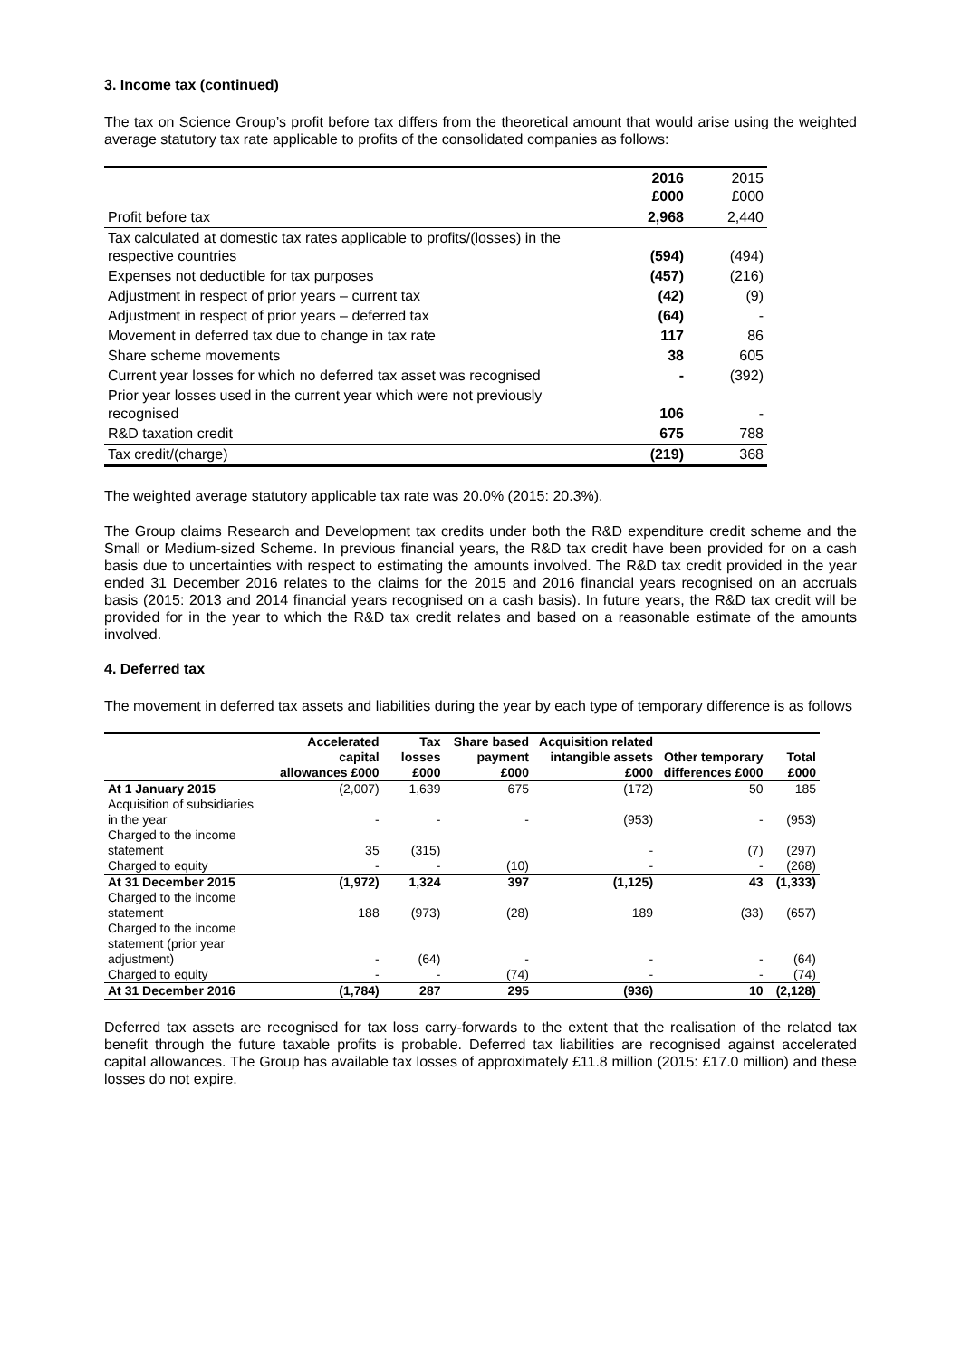3. Income tax (continued)
The tax on Science Group’s profit before tax differs from the theoretical amount that would arise using the weighted average statutory tax rate applicable to profits of the consolidated companies as follows:
| | 2016 £000 | 2015 £000 |
| Profit before tax | 2,968 | 2,440 |
| Tax calculated at domestic tax rates applicable to profits/(losses) in the respective countries | (594) | (494) |
| Expenses not deductible for tax purposes | (457) | (216) |
| Adjustment in respect of prior years – current tax | (42) | (9) |
| Adjustment in respect of prior years – deferred tax | (64) | - |
| Movement in deferred tax due to change in tax rate | 117 | 86 |
| Share scheme movements | 38 | 605 |
| Current year losses for which no deferred tax asset was recognised | - | (392) |
| Prior year losses used in the current year which were not previously recognised | 106 | - |
| R&D taxation credit | 675 | 788 |
| Tax credit/(charge) | (219) | 368 |
The weighted average statutory applicable tax rate was 20.0% (2015: 20.3%).
The Group claims Research and Development tax credits under both the R&D expenditure credit scheme and the Small or Medium-sized Scheme. In previous financial years, the R&D tax credit have been provided for on a cash basis due to uncertainties with respect to estimating the amounts involved. The R&D tax credit provided in the year ended 31 December 2016 relates to the claims for the 2015 and 2016 financial years recognised on an accruals basis (2015: 2013 and 2014 financial years recognised on a cash basis). In future years, the R&D tax credit will be provided for in the year to which the R&D tax credit relates and based on a reasonable estimate of the amounts involved.
4. Deferred tax
The movement in deferred tax assets and liabilities during the year by each type of temporary difference is as follows
| | Accelerated capital allowances £000 | Tax losses £000 | Share based payment £000 | Acquisition related intangible assets £000 | Other temporary differences £000 | Total £000 |
| --- | --- | --- | --- | --- | --- | --- |
| At 1 January 2015 | (2,007) | 1,639 | 675 | (172) | 50 | 185 |
| Acquisition of subsidiaries in the year | - | - | - | (953) | - | (953) |
| Charged to the income statement | 35 | (315) | | - | (7) | (297) |
| Charged to equity | - | - | (10) | - | - | (268) |
| At 31 December 2015 | (1,972) | 1,324 | 397 | (1,125) | 43 | (1,333) |
| Charged to the income statement | 188 | (973) | (28) | 189 | (33) | (657) |
| Charged to the income statement (prior year adjustment) | - | (64) | - | - | - | (64) |
| Charged to equity | - | - | (74) | - | - | (74) |
| At 31 December 2016 | (1,784) | 287 | 295 | (936) | 10 | (2,128) |
Deferred tax assets are recognised for tax loss carry-forwards to the extent that the realisation of the related tax benefit through the future taxable profits is probable. Deferred tax liabilities are recognised against accelerated capital allowances. The Group has available tax losses of approximately £11.8 million (2015: £17.0 million) and these losses do not expire.